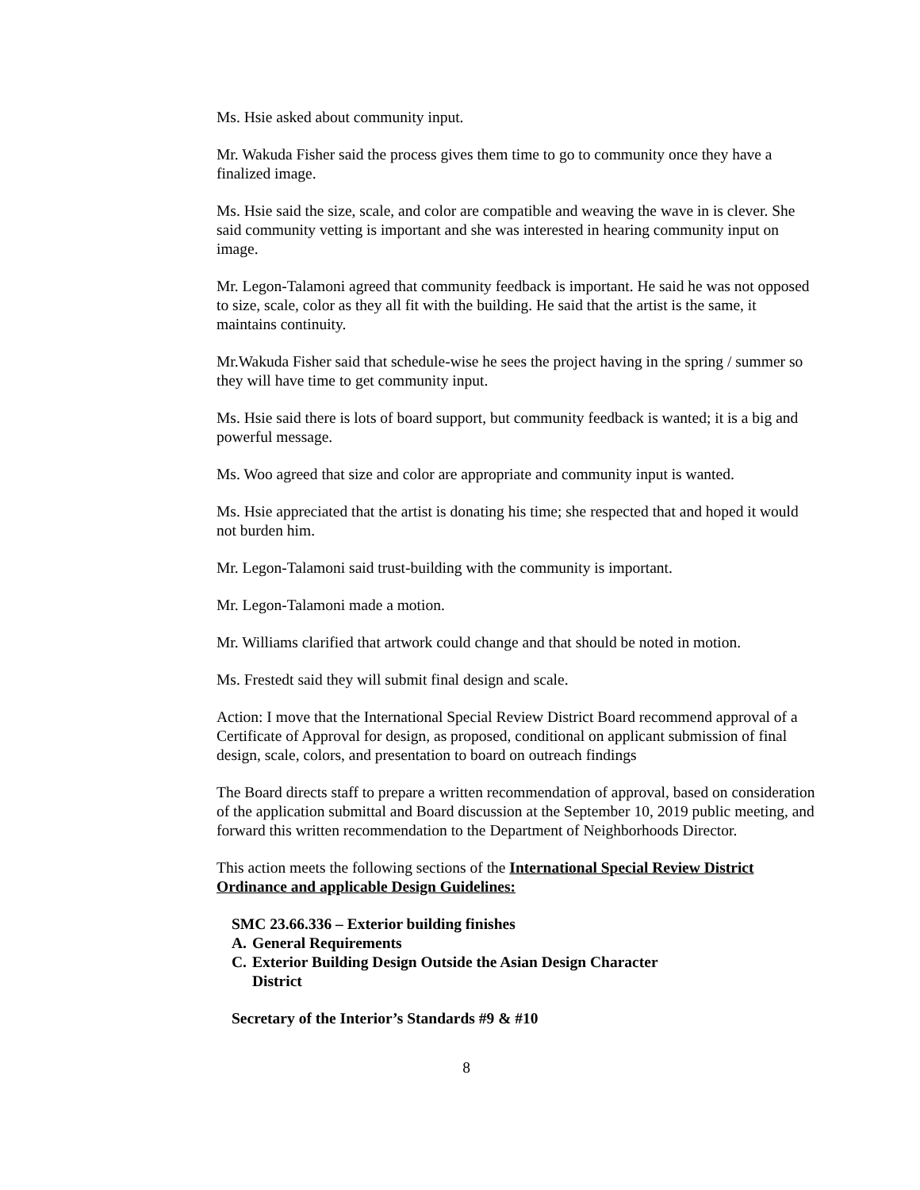Ms. Hsie asked about community input.
Mr. Wakuda Fisher said the process gives them time to go to community once they have a finalized image.
Ms. Hsie said the size, scale, and color are compatible and weaving the wave in is clever. She said community vetting is important and she was interested in hearing community input on image.
Mr. Legon-Talamoni agreed that community feedback is important. He said he was not opposed to size, scale, color as they all fit with the building. He said that the artist is the same, it maintains continuity.
Mr.Wakuda Fisher said that schedule-wise he sees the project having in the spring / summer so they will have time to get community input.
Ms. Hsie said there is lots of board support, but community feedback is wanted; it is a big and powerful message.
Ms. Woo agreed that size and color are appropriate and community input is wanted.
Ms. Hsie appreciated that the artist is donating his time; she respected that and hoped it would not burden him.
Mr. Legon-Talamoni said trust-building with the community is important.
Mr. Legon-Talamoni made a motion.
Mr. Williams clarified that artwork could change and that should be noted in motion.
Ms. Frestedt said they will submit final design and scale.
Action: I move that the International Special Review District Board recommend approval of a Certificate of Approval for design, as proposed, conditional on applicant submission of final design, scale, colors, and presentation to board on outreach findings
The Board directs staff to prepare a written recommendation of approval, based on consideration of the application submittal and Board discussion at the September 10, 2019 public meeting, and forward this written recommendation to the Department of Neighborhoods Director.
This action meets the following sections of the International Special Review District Ordinance and applicable Design Guidelines:
SMC 23.66.336 – Exterior building finishes
A. General Requirements
C. Exterior Building Design Outside the Asian Design Character
District
Secretary of the Interior’s Standards #9 & #10
8